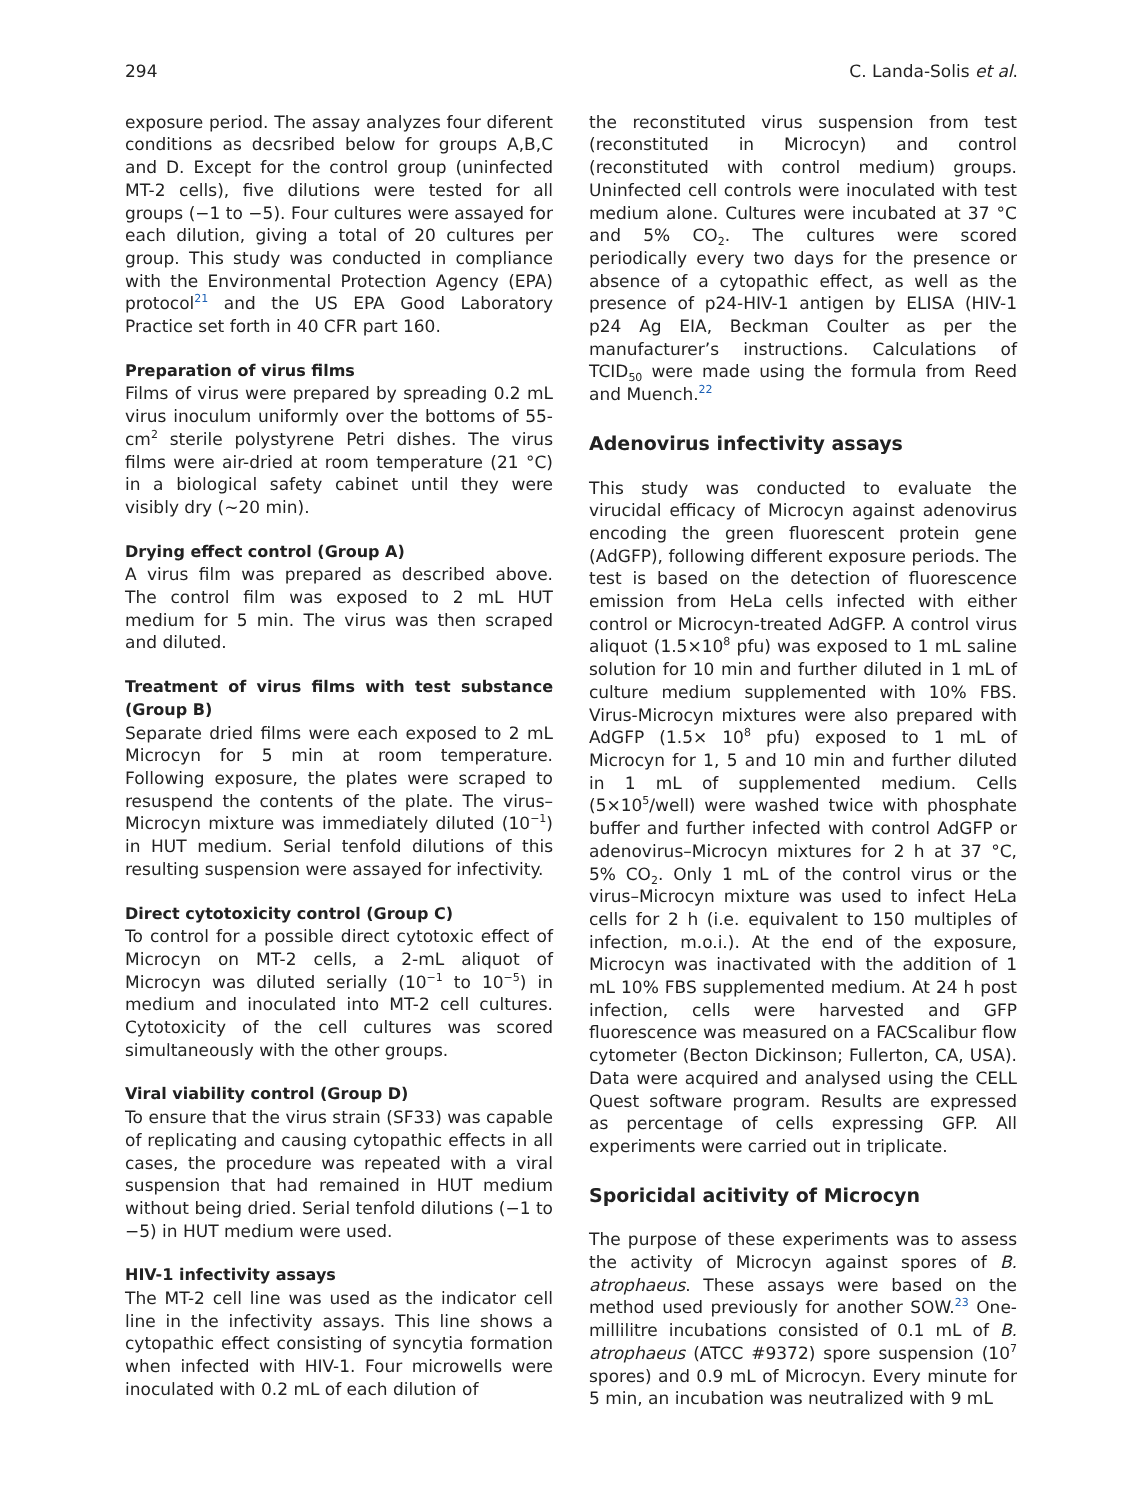294 C. Landa-Solis et al.
exposure period. The assay analyzes four diferent conditions as decsribed below for groups A,B,C and D. Except for the control group (uninfected MT-2 cells), five dilutions were tested for all groups (−1 to −5). Four cultures were assayed for each dilution, giving a total of 20 cultures per group. This study was conducted in compliance with the Environmental Protection Agency (EPA) protocol<sup>21</sup> and the US EPA Good Laboratory Practice set forth in 40 CFR part 160.
Preparation of virus films
Films of virus were prepared by spreading 0.2 mL virus inoculum uniformly over the bottoms of 55-cm<sup>2</sup> sterile polystyrene Petri dishes. The virus films were air-dried at room temperature (21 °C) in a biological safety cabinet until they were visibly dry (∼20 min).
Drying effect control (Group A)
A virus film was prepared as described above. The control film was exposed to 2 mL HUT medium for 5 min. The virus was then scraped and diluted.
Treatment of virus films with test substance (Group B)
Separate dried films were each exposed to 2 mL Microcyn for 5 min at room temperature. Following exposure, the plates were scraped to resuspend the contents of the plate. The virus–Microcyn mixture was immediately diluted (10<sup>−1</sup>) in HUT medium. Serial tenfold dilutions of this resulting suspension were assayed for infectivity.
Direct cytotoxicity control (Group C)
To control for a possible direct cytotoxic effect of Microcyn on MT-2 cells, a 2-mL aliquot of Microcyn was diluted serially (10<sup>−1</sup> to 10<sup>−5</sup>) in medium and inoculated into MT-2 cell cultures. Cytotoxicity of the cell cultures was scored simultaneously with the other groups.
Viral viability control (Group D)
To ensure that the virus strain (SF33) was capable of replicating and causing cytopathic effects in all cases, the procedure was repeated with a viral suspension that had remained in HUT medium without being dried. Serial tenfold dilutions (−1 to −5) in HUT medium were used.
HIV-1 infectivity assays
The MT-2 cell line was used as the indicator cell line in the infectivity assays. This line shows a cytopathic effect consisting of syncytia formation when infected with HIV-1. Four microwells were inoculated with 0.2 mL of each dilution of
the reconstituted virus suspension from test (reconstituted in Microcyn) and control (reconstituted with control medium) groups. Uninfected cell controls were inoculated with test medium alone. Cultures were incubated at 37 °C and 5% CO<sub>2</sub>. The cultures were scored periodically every two days for the presence or absence of a cytopathic effect, as well as the presence of p24-HIV-1 antigen by ELISA (HIV-1 p24 Ag EIA, Beckman Coulter as per the manufacturer’s instructions. Calculations of TCID<sub>50</sub> were made using the formula from Reed and Muench.<sup>22</sup>
Adenovirus infectivity assays
This study was conducted to evaluate the virucidal efficacy of Microcyn against adenovirus encoding the green fluorescent protein gene (AdGFP), following different exposure periods. The test is based on the detection of fluorescence emission from HeLa cells infected with either control or Microcyn-treated AdGFP. A control virus aliquot (1.5×10<sup>8</sup> pfu) was exposed to 1 mL saline solution for 10 min and further diluted in 1 mL of culture medium supplemented with 10% FBS. Virus-Microcyn mixtures were also prepared with AdGFP (1.5× 10<sup>8</sup> pfu) exposed to 1 mL of Microcyn for 1, 5 and 10 min and further diluted in 1 mL of supplemented medium. Cells (5×10<sup>5</sup>/well) were washed twice with phosphate buffer and further infected with control AdGFP or adenovirus–Microcyn mixtures for 2 h at 37 °C, 5% CO<sub>2</sub>. Only 1 mL of the control virus or the virus–Microcyn mixture was used to infect HeLa cells for 2 h (i.e. equivalent to 150 multiples of infection, m.o.i.). At the end of the exposure, Microcyn was inactivated with the addition of 1 mL 10% FBS supplemented medium. At 24 h post infection, cells were harvested and GFP fluorescence was measured on a FACScalibur flow cytometer (Becton Dickinson; Fullerton, CA, USA). Data were acquired and analysed using the CELL Quest software program. Results are expressed as percentage of cells expressing GFP. All experiments were carried out in triplicate.
Sporicidal acitivity of Microcyn
The purpose of these experiments was to assess the activity of Microcyn against spores of B. atrophaeus. These assays were based on the method used previously for another SOW.<sup>23</sup> One-millilitre incubations consisted of 0.1 mL of B. atrophaeus (ATCC #9372) spore suspension (10<sup>7</sup> spores) and 0.9 mL of Microcyn. Every minute for 5 min, an incubation was neutralized with 9 mL